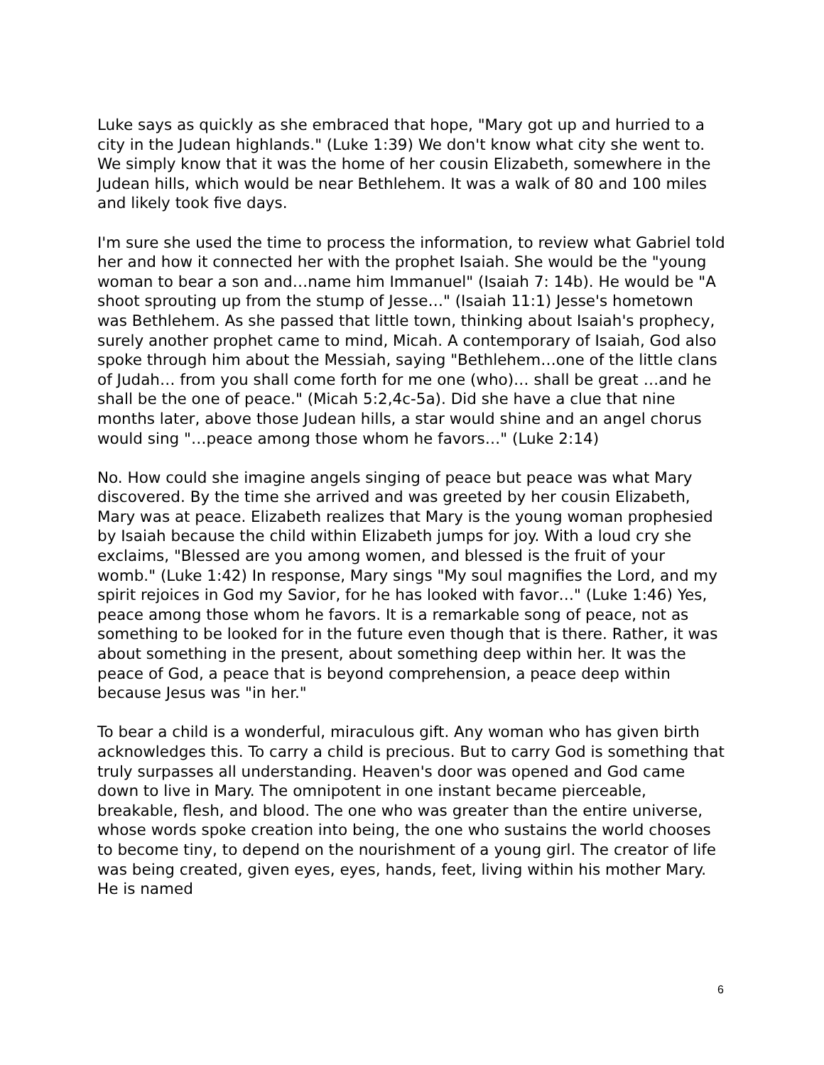Luke says as quickly as she embraced that hope, "Mary got up and hurried to a city in the Judean highlands." (Luke 1:39) We don't know what city she went to. We simply know that it was the home of her cousin Elizabeth, somewhere in the Judean hills, which would be near Bethlehem. It was a walk of 80 and 100 miles and likely took five days.
I'm sure she used the time to process the information, to review what Gabriel told her and how it connected her with the prophet Isaiah. She would be the "young woman to bear a son and…name him Immanuel" (Isaiah 7: 14b). He would be "A shoot sprouting up from the stump of Jesse…" (Isaiah 11:1) Jesse's hometown was Bethlehem. As she passed that little town, thinking about Isaiah's prophecy, surely another prophet came to mind, Micah. A contemporary of Isaiah, God also spoke through him about the Messiah, saying "Bethlehem…one of the little clans of Judah… from you shall come forth for me one (who)… shall be great …and he shall be the one of peace." (Micah 5:2,4c-5a). Did she have a clue that nine months later, above those Judean hills, a star would shine and an angel chorus would sing "…peace among those whom he favors…" (Luke 2:14)
No. How could she imagine angels singing of peace but peace was what Mary discovered. By the time she arrived and was greeted by her cousin Elizabeth, Mary was at peace. Elizabeth realizes that Mary is the young woman prophesied by Isaiah because the child within Elizabeth jumps for joy. With a loud cry she exclaims, "Blessed are you among women, and blessed is the fruit of your womb." (Luke 1:42) In response, Mary sings "My soul magnifies the Lord, and my spirit rejoices in God my Savior, for he has looked with favor…" (Luke 1:46) Yes, peace among those whom he favors. It is a remarkable song of peace, not as something to be looked for in the future even though that is there. Rather, it was about something in the present, about something deep within her. It was the peace of God, a peace that is beyond comprehension, a peace deep within because Jesus was "in her."
To bear a child is a wonderful, miraculous gift. Any woman who has given birth acknowledges this. To carry a child is precious. But to carry God is something that truly surpasses all understanding. Heaven's door was opened and God came down to live in Mary. The omnipotent in one instant became pierceable, breakable, flesh, and blood. The one who was greater than the entire universe, whose words spoke creation into being, the one who sustains the world chooses to become tiny, to depend on the nourishment of a young girl. The creator of life was being created, given eyes, eyes, hands, feet, living within his mother Mary. He is named
6